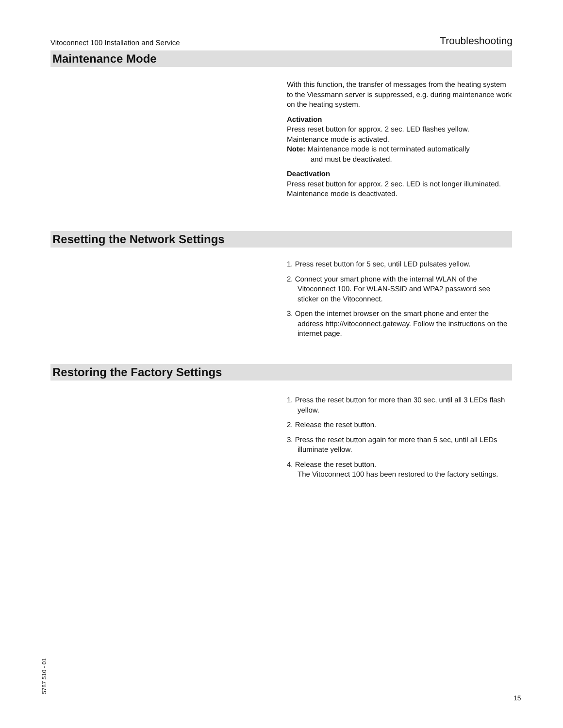Vitoconnect 100 Installation and Service Troubleshooting
Maintenance Mode
With this function, the transfer of messages from the heating system to the Viessmann server is suppressed, e.g. during maintenance work on the heating system.
Activation
Press reset button for approx. 2 sec. LED flashes yellow.
Maintenance mode is activated.
Note: Maintenance mode is not terminated automatically
and must be deactivated.
Deactivation
Press reset button for approx. 2 sec. LED is not longer illuminated.
Maintenance mode is deactivated.
Resetting the Network Settings
1. Press reset button for 5 sec, until LED pulsates yellow.
2. Connect your smart phone with the internal WLAN of the Vitoconnect 100. For WLAN-SSID and WPA2 password see sticker on the Vitoconnect.
3. Open the internet browser on the smart phone and enter the address http://vitoconnect.gateway. Follow the instructions on the internet page.
Restoring the Factory Settings
1. Press the reset button for more than 30 sec, until all 3 LEDs flash yellow.
2. Release the reset button.
3. Press the reset button again for more than 5 sec, until all LEDs illuminate yellow.
4. Release the reset button.
The Vitoconnect 100 has been restored to the factory settings.
5787 510 - 01 15